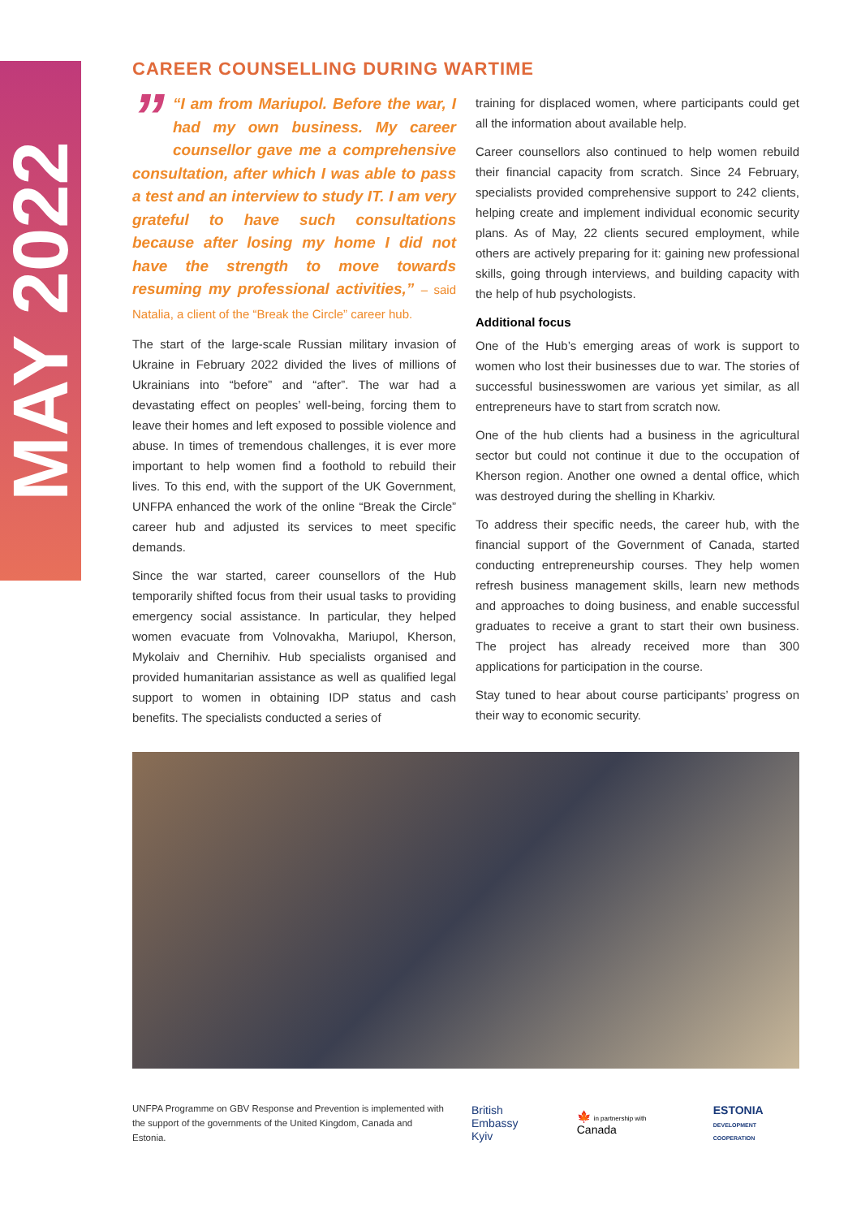MAY 2022
CAREER COUNSELLING DURING WARTIME
” “I am from Mariupol. Before the war, I had my own business. My career counsellor gave me a comprehensive consultation, after which I was able to pass a test and an interview to study IT. I am very grateful to have such consultations because after losing my home I did not have the strength to move towards resuming my professional activities,” – said Natalia, a client of the “Break the Circle” career hub.
The start of the large-scale Russian military invasion of Ukraine in February 2022 divided the lives of millions of Ukrainians into “before” and “after”. The war had a devastating effect on peoples’ well-being, forcing them to leave their homes and left exposed to possible violence and abuse. In times of tremendous challenges, it is ever more important to help women find a foothold to rebuild their lives. To this end, with the support of the UK Government, UNFPA enhanced the work of the online “Break the Circle” career hub and adjusted its services to meet specific demands.
Since the war started, career counsellors of the Hub temporarily shifted focus from their usual tasks to providing emergency social assistance. In particular, they helped women evacuate from Volnovakha, Mariupol, Kherson, Mykolaiv and Chernihiv. Hub specialists organised and provided humanitarian assistance as well as qualified legal support to women in obtaining IDP status and cash benefits. The specialists conducted a series of
training for displaced women, where participants could get all the information about available help.
Career counsellors also continued to help women rebuild their financial capacity from scratch. Since 24 February, specialists provided comprehensive support to 242 clients, helping create and implement individual economic security plans. As of May, 22 clients secured employment, while others are actively preparing for it: gaining new professional skills, going through interviews, and building capacity with the help of hub psychologists.
Additional focus
One of the Hub’s emerging areas of work is support to women who lost their businesses due to war. The stories of successful businesswomen are various yet similar, as all entrepreneurs have to start from scratch now.
One of the hub clients had a business in the agricultural sector but could not continue it due to the occupation of Kherson region. Another one owned a dental office, which was destroyed during the shelling in Kharkiv.
To address their specific needs, the career hub, with the financial support of the Government of Canada, started conducting entrepreneurship courses. They help women refresh business management skills, learn new methods and approaches to doing business, and enable successful graduates to receive a grant to start their own business. The project has already received more than 300 applications for participation in the course.
Stay tuned to hear about course participants’ progress on their way to economic security.
UNFPA Programme on GBV Response and Prevention is implemented with the support of the governments of the United Kingdom, Canada and Estonia.
British Embassy
Kyiv
🍁 in partnership with Canada
ESTONIA
DEVELOPMENT COOPERATION